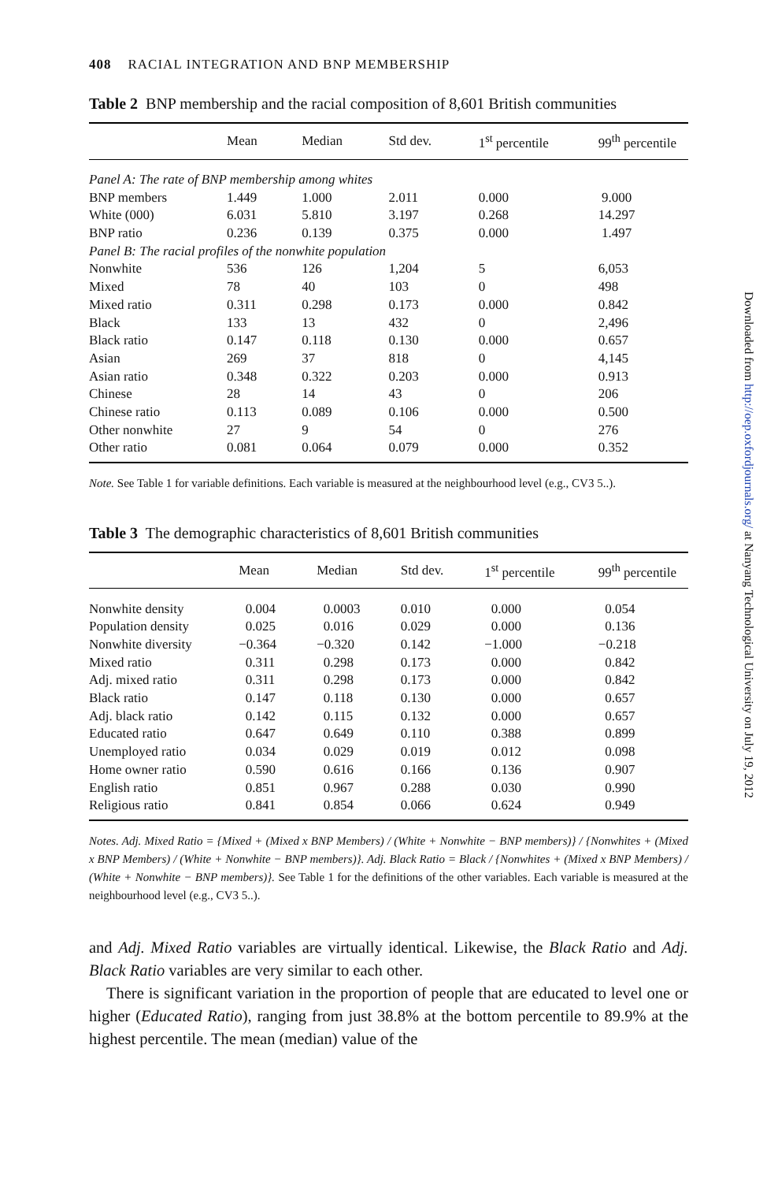408 RACIAL INTEGRATION AND BNP MEMBERSHIP
Table 2 BNP membership and the racial composition of 8,601 British communities
| | Mean | Median | Std dev. | 1<sup>st</sup> percentile | 99<sup>th</sup> percentile |
| --- | --- | --- | --- | --- | --- |
| Panel A: The rate of BNP membership among whites | | | | | |
| BNP members | 1.449 | 1.000 | 2.011 | 0.000 | 9.000 |
| White (000) | 6.031 | 5.810 | 3.197 | 0.268 | 14.297 |
| BNP ratio | 0.236 | 0.139 | 0.375 | 0.000 | 1.497 |
| Panel B: The racial profiles of the nonwhite population | | | | | |
| Nonwhite | 536 | 126 | 1,204 | 5 | 6,053 |
| Mixed | 78 | 40 | 103 | 0 | 498 |
| Mixed ratio | 0.311 | 0.298 | 0.173 | 0.000 | 0.842 |
| Black | 133 | 13 | 432 | 0 | 2,496 |
| Black ratio | 0.147 | 0.118 | 0.130 | 0.000 | 0.657 |
| Asian | 269 | 37 | 818 | 0 | 4,145 |
| Asian ratio | 0.348 | 0.322 | 0.203 | 0.000 | 0.913 |
| Chinese | 28 | 14 | 43 | 0 | 206 |
| Chinese ratio | 0.113 | 0.089 | 0.106 | 0.000 | 0.500 |
| Other nonwhite | 27 | 9 | 54 | 0 | 276 |
| Other ratio | 0.081 | 0.064 | 0.079 | 0.000 | 0.352 |
Note. See Table 1 for variable definitions. Each variable is measured at the neighbourhood level (e.g., CV3 5..).
Table 3 The demographic characteristics of 8,601 British communities
| | Mean | Median | Std dev. | 1<sup>st</sup> percentile | 99<sup>th</sup> percentile |
| --- | --- | --- | --- | --- | --- |
| Nonwhite density | 0.004 | 0.0003 | 0.010 | 0.000 | 0.054 |
| Population density | 0.025 | 0.016 | 0.029 | 0.000 | 0.136 |
| Nonwhite diversity | −0.364 | −0.320 | 0.142 | −1.000 | −0.218 |
| Mixed ratio | 0.311 | 0.298 | 0.173 | 0.000 | 0.842 |
| Adj. mixed ratio | 0.311 | 0.298 | 0.173 | 0.000 | 0.842 |
| Black ratio | 0.147 | 0.118 | 0.130 | 0.000 | 0.657 |
| Adj. black ratio | 0.142 | 0.115 | 0.132 | 0.000 | 0.657 |
| Educated ratio | 0.647 | 0.649 | 0.110 | 0.388 | 0.899 |
| Unemployed ratio | 0.034 | 0.029 | 0.019 | 0.012 | 0.098 |
| Home owner ratio | 0.590 | 0.616 | 0.166 | 0.136 | 0.907 |
| English ratio | 0.851 | 0.967 | 0.288 | 0.030 | 0.990 |
| Religious ratio | 0.841 | 0.854 | 0.066 | 0.624 | 0.949 |
Notes. Adj. Mixed Ratio = {Mixed + (Mixed x BNP Members) / (White + Nonwhite − BNP members)} / {Nonwhites + (Mixed x BNP Members) / (White + Nonwhite − BNP members)}. Adj. Black Ratio = Black / {Nonwhites + (Mixed x BNP Members) / (White + Nonwhite − BNP members)}. See Table 1 for the definitions of the other variables. Each variable is measured at the neighbourhood level (e.g., CV3 5..).
and Adj. Mixed Ratio variables are virtually identical. Likewise, the Black Ratio and Adj. Black Ratio variables are very similar to each other.
There is significant variation in the proportion of people that are educated to level one or higher (Educated Ratio), ranging from just 38.8% at the bottom percentile to 89.9% at the highest percentile. The mean (median) value of the
Downloaded from http://oep.oxfordjournals.org/ at Nanyang Technological University on July 19, 2012